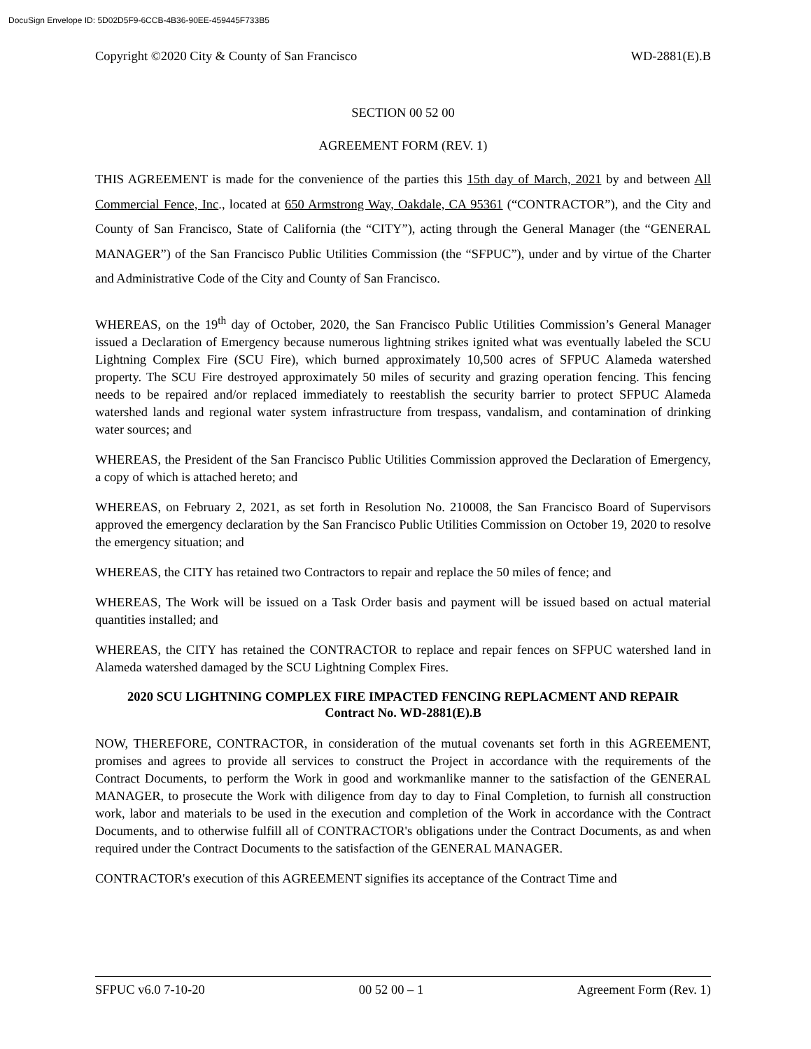DocuSign Envelope ID: 5D02D5F9-6CCB-4B36-90EE-459445F733B5
Copyright ©2020 City & County of San Francisco WD-2881(E).B
SECTION 00 52 00
AGREEMENT FORM (REV. 1)
THIS AGREEMENT is made for the convenience of the parties this 15th day of March, 2021 by and between All Commercial Fence, Inc., located at 650 Armstrong Way, Oakdale, CA 95361 (“CONTRACTOR”), and the City and County of San Francisco, State of California (the “CITY”), acting through the General Manager (the “GENERAL MANAGER”) of the San Francisco Public Utilities Commission (the “SFPUC”), under and by virtue of the Charter and Administrative Code of the City and County of San Francisco.
WHEREAS, on the 19<sup>th</sup> day of October, 2020, the San Francisco Public Utilities Commission’s General Manager issued a Declaration of Emergency because numerous lightning strikes ignited what was eventually labeled the SCU Lightning Complex Fire (SCU Fire), which burned approximately 10,500 acres of SFPUC Alameda watershed property. The SCU Fire destroyed approximately 50 miles of security and grazing operation fencing. This fencing needs to be repaired and/or replaced immediately to reestablish the security barrier to protect SFPUC Alameda watershed lands and regional water system infrastructure from trespass, vandalism, and contamination of drinking water sources; and
WHEREAS, the President of the San Francisco Public Utilities Commission approved the Declaration of Emergency, a copy of which is attached hereto; and
WHEREAS, on February 2, 2021, as set forth in Resolution No. 210008, the San Francisco Board of Supervisors approved the emergency declaration by the San Francisco Public Utilities Commission on October 19, 2020 to resolve the emergency situation; and
WHEREAS, the CITY has retained two Contractors to repair and replace the 50 miles of fence; and
WHEREAS, The Work will be issued on a Task Order basis and payment will be issued based on actual material quantities installed; and
WHEREAS, the CITY has retained the CONTRACTOR to replace and repair fences on SFPUC watershed land in Alameda watershed damaged by the SCU Lightning Complex Fires.
2020 SCU LIGHTNING COMPLEX FIRE IMPACTED FENCING REPLACMENT AND REPAIR
Contract No. WD-2881(E).B
NOW, THEREFORE, CONTRACTOR, in consideration of the mutual covenants set forth in this AGREEMENT, promises and agrees to provide all services to construct the Project in accordance with the requirements of the Contract Documents, to perform the Work in good and workmanlike manner to the satisfaction of the GENERAL MANAGER, to prosecute the Work with diligence from day to day to Final Completion, to furnish all construction work, labor and materials to be used in the execution and completion of the Work in accordance with the Contract Documents, and to otherwise fulfill all of CONTRACTOR's obligations under the Contract Documents, as and when required under the Contract Documents to the satisfaction of the GENERAL MANAGER.
CONTRACTOR's execution of this AGREEMENT signifies its acceptance of the Contract Time and
SFPUC v6.0 7-10-20 00 52 00 – 1 Agreement Form (Rev. 1)